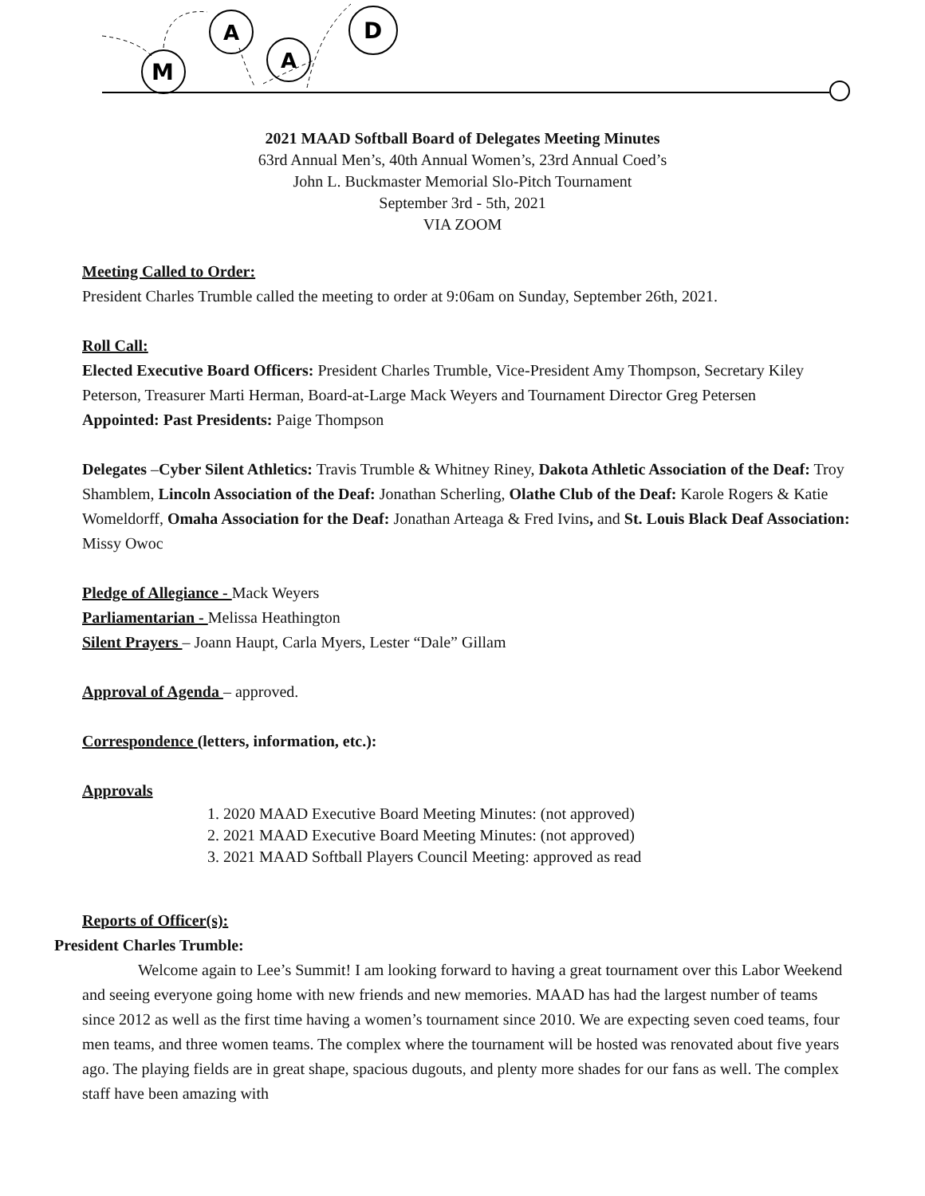M
A
A
D
2021 MAAD Softball Board of Delegates Meeting Minutes
63rd Annual Men’s, 40th Annual Women’s, 23rd Annual Coed’s
John L. Buckmaster Memorial Slo-Pitch Tournament
September 3rd - 5th, 2021
VIA ZOOM
Meeting Called to Order:
President Charles Trumble called the meeting to order at 9:06am on Sunday, September 26th, 2021.
Roll Call:
Elected Executive Board Officers: President Charles Trumble, Vice-President Amy Thompson, Secretary Kiley Peterson, Treasurer Marti Herman, Board-at-Large Mack Weyers and Tournament Director Greg Petersen
Appointed: Past Presidents: Paige Thompson
Delegates –Cyber Silent Athletics: Travis Trumble & Whitney Riney, Dakota Athletic Association of the Deaf: Troy Shamblem, Lincoln Association of the Deaf: Jonathan Scherling, Olathe Club of the Deaf: Karole Rogers & Katie Womeldorff, Omaha Association for the Deaf: Jonathan Arteaga & Fred Ivins, and St. Louis Black Deaf Association: Missy Owoc
Pledge of Allegiance - Mack Weyers
Parliamentarian - Melissa Heathington
Silent Prayers – Joann Haupt, Carla Myers, Lester “Dale” Gillam
Approval of Agenda – approved.
Correspondence (letters, information, etc.):
Approvals
1. 2020 MAAD Executive Board Meeting Minutes: (not approved)
2. 2021 MAAD Executive Board Meeting Minutes: (not approved)
3. 2021 MAAD Softball Players Council Meeting: approved as read
Reports of Officer(s):
President Charles Trumble:
Welcome again to Lee’s Summit! I am looking forward to having a great tournament over this Labor Weekend and seeing everyone going home with new friends and new memories. MAAD has had the largest number of teams since 2012 as well as the first time having a women’s tournament since 2010. We are expecting seven coed teams, four men teams, and three women teams. The complex where the tournament will be hosted was renovated about five years ago. The playing fields are in great shape, spacious dugouts, and plenty more shades for our fans as well. The complex staff have been amazing with